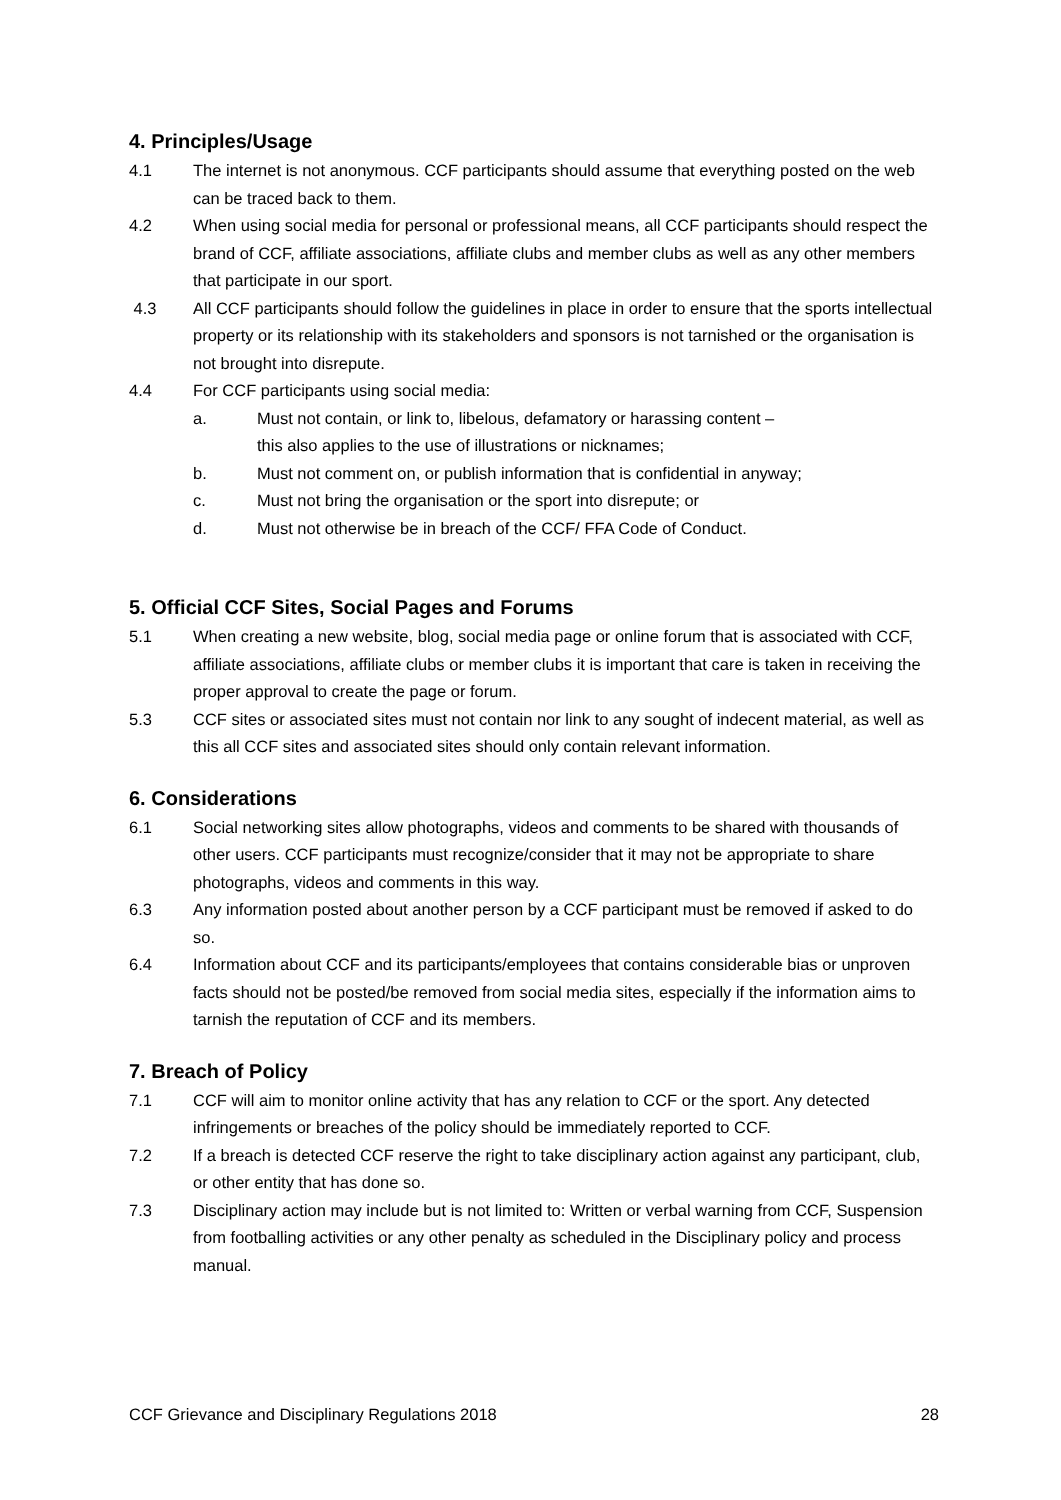4. Principles/Usage
4.1 The internet is not anonymous. CCF participants should assume that everything posted on the web can be traced back to them.
4.2 When using social media for personal or professional means, all CCF participants should respect the brand of CCF, affiliate associations, affiliate clubs and member clubs as well as any other members that participate in our sport.
4.3 All CCF participants should follow the guidelines in place in order to ensure that the sports intellectual property or its relationship with its stakeholders and sponsors is not tarnished or the organisation is not brought into disrepute.
4.4 For CCF participants using social media:
a. Must not contain, or link to, libelous, defamatory or harassing content –
this also applies to the use of illustrations or nicknames;
b. Must not comment on, or publish information that is confidential in anyway;
c. Must not bring the organisation or the sport into disrepute; or
d. Must not otherwise be in breach of the CCF/ FFA Code of Conduct.
5. Official CCF Sites, Social Pages and Forums
5.1 When creating a new website, blog, social media page or online forum that is associated with CCF, affiliate associations, affiliate clubs or member clubs it is important that care is taken in receiving the proper approval to create the page or forum.
5.3 CCF sites or associated sites must not contain nor link to any sought of indecent material, as well as this all CCF sites and associated sites should only contain relevant information.
6. Considerations
6.1 Social networking sites allow photographs, videos and comments to be shared with thousands of other users. CCF participants must recognize/consider that it may not be appropriate to share photographs, videos and comments in this way.
6.3 Any information posted about another person by a CCF participant must be removed if asked to do so.
6.4 Information about CCF and its participants/employees that contains considerable bias or unproven facts should not be posted/be removed from social media sites, especially if the information aims to tarnish the reputation of CCF and its members.
7. Breach of Policy
7.1 CCF will aim to monitor online activity that has any relation to CCF or the sport. Any detected infringements or breaches of the policy should be immediately reported to CCF.
7.2 If a breach is detected CCF reserve the right to take disciplinary action against any participant, club, or other entity that has done so.
7.3 Disciplinary action may include but is not limited to: Written or verbal warning from CCF, Suspension from footballing activities or any other penalty as scheduled in the Disciplinary policy and process manual.
CCF Grievance and Disciplinary Regulations 2018 28